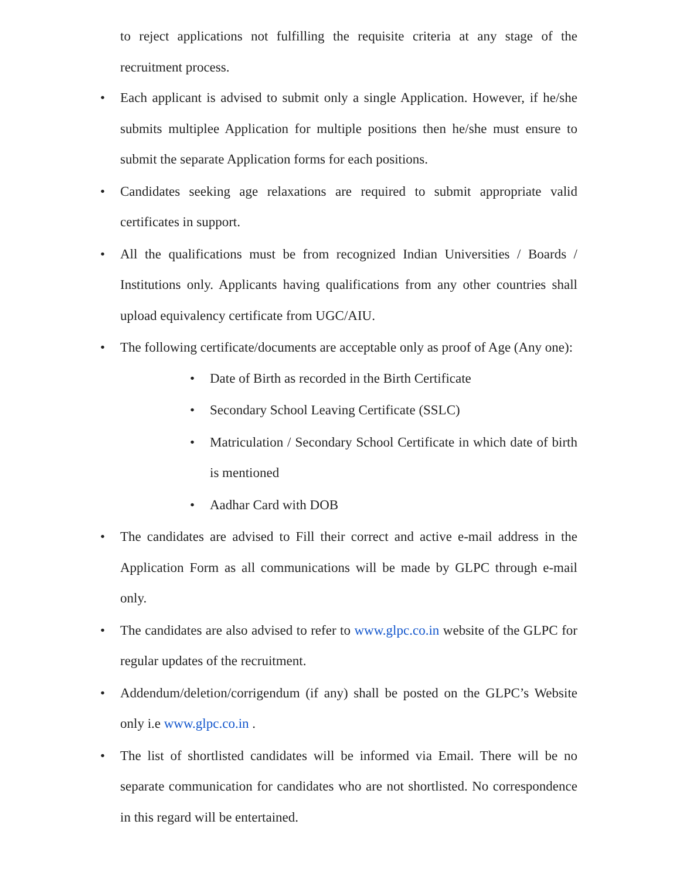to reject applications not fulfilling the requisite criteria at any stage of the recruitment process.
• Each applicant is advised to submit only a single Application. However, if he/she submits multiplee Application for multiple positions then he/she must ensure to submit the separate Application forms for each positions.
• Candidates seeking age relaxations are required to submit appropriate valid certificates in support.
• All the qualifications must be from recognized Indian Universities / Boards / Institutions only. Applicants having qualifications from any other countries shall upload equivalency certificate from UGC/AIU.
• The following certificate/documents are acceptable only as proof of Age (Any one):
• Date of Birth as recorded in the Birth Certificate
• Secondary School Leaving Certificate (SSLC)
• Matriculation / Secondary School Certificate in which date of birth is mentioned
• Aadhar Card with DOB
• The candidates are advised to Fill their correct and active e-mail address in the Application Form as all communications will be made by GLPC through e-mail only.
• The candidates are also advised to refer to www.glpc.co.in website of the GLPC for regular updates of the recruitment.
• Addendum/deletion/corrigendum (if any) shall be posted on the GLPC’s Website only i.e www.glpc.co.in .
• The list of shortlisted candidates will be informed via Email. There will be no separate communication for candidates who are not shortlisted. No correspondence in this regard will be entertained.